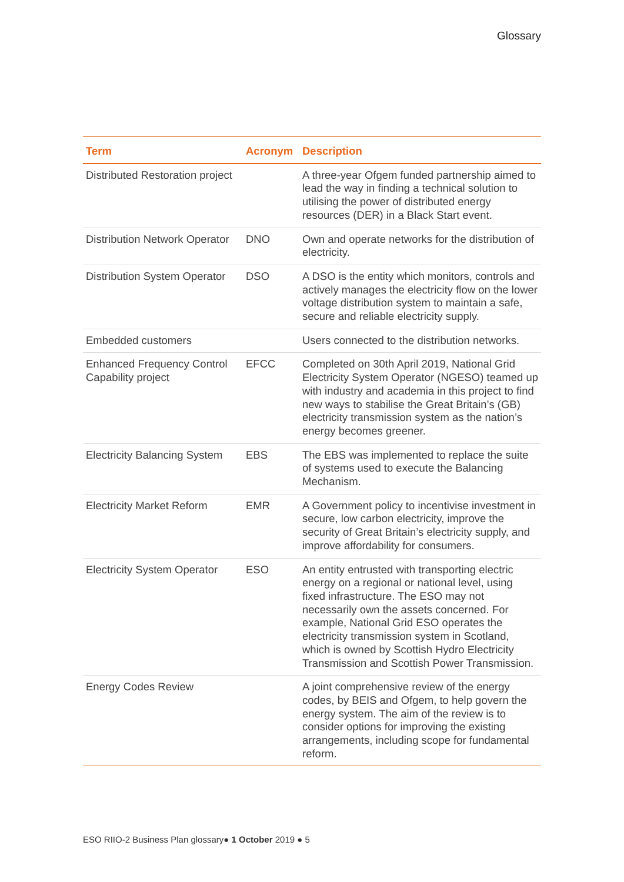Glossary
| Term | Acronym | Description |
| --- | --- | --- |
| Distributed Restoration project | | A three-year Ofgem funded partnership aimed to lead the way in finding a technical solution to utilising the power of distributed energy resources (DER) in a Black Start event. |
| Distribution Network Operator | DNO | Own and operate networks for the distribution of electricity. |
| Distribution System Operator | DSO | A DSO is the entity which monitors, controls and actively manages the electricity flow on the lower voltage distribution system to maintain a safe, secure and reliable electricity supply. |
| Embedded customers | | Users connected to the distribution networks. |
| Enhanced Frequency Control Capability project | EFCC | Completed on 30th April 2019, National Grid Electricity System Operator (NGESO) teamed up with industry and academia in this project to find new ways to stabilise the Great Britain’s (GB) electricity transmission system as the nation’s energy becomes greener. |
| Electricity Balancing System | EBS | The EBS was implemented to replace the suite of systems used to execute the Balancing Mechanism. |
| Electricity Market Reform | EMR | A Government policy to incentivise investment in secure, low carbon electricity, improve the security of Great Britain’s electricity supply, and improve affordability for consumers. |
| Electricity System Operator | ESO | An entity entrusted with transporting electric energy on a regional or national level, using fixed infrastructure. The ESO may not necessarily own the assets concerned. For example, National Grid ESO operates the electricity transmission system in Scotland, which is owned by Scottish Hydro Electricity Transmission and Scottish Power Transmission. |
| Energy Codes Review | | A joint comprehensive review of the energy codes, by BEIS and Ofgem, to help govern the energy system. The aim of the review is to consider options for improving the existing arrangements, including scope for fundamental reform. |
ESO RIIO-2 Business Plan glossary● 1 October 2019 ● 5